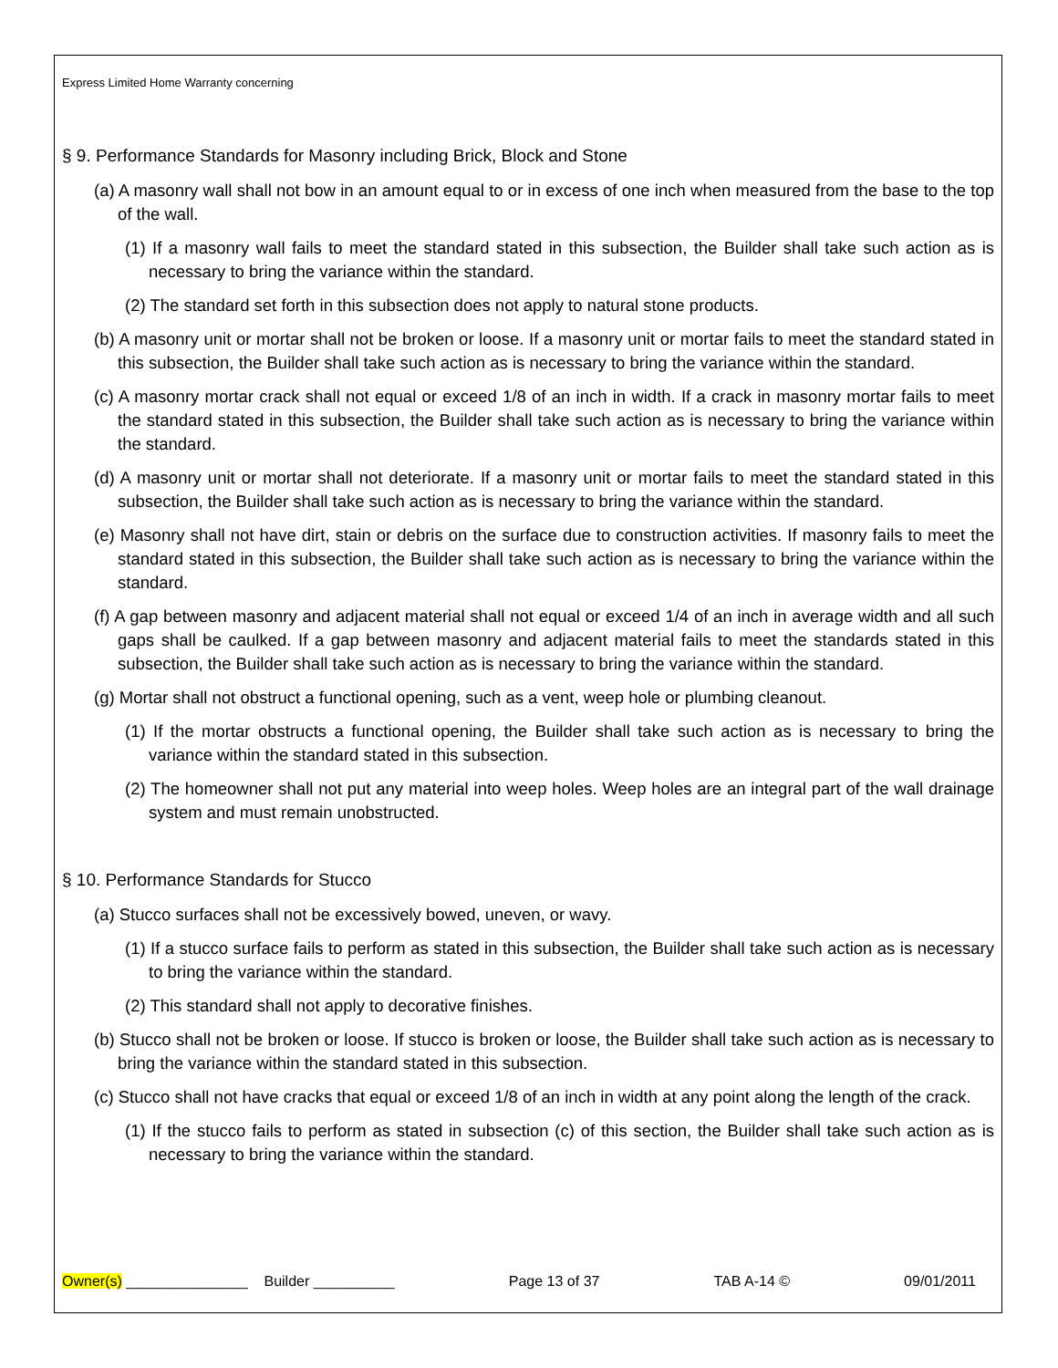Express Limited Home Warranty concerning
§ 9. Performance Standards for Masonry including Brick, Block and Stone
(a) A masonry wall shall not bow in an amount equal to or in excess of one inch when measured from the base to the top of the wall.
(1) If a masonry wall fails to meet the standard stated in this subsection, the Builder shall take such action as is necessary to bring the variance within the standard.
(2) The standard set forth in this subsection does not apply to natural stone products.
(b) A masonry unit or mortar shall not be broken or loose. If a masonry unit or mortar fails to meet the standard stated in this subsection, the Builder shall take such action as is necessary to bring the variance within the standard.
(c) A masonry mortar crack shall not equal or exceed 1/8 of an inch in width. If a crack in masonry mortar fails to meet the standard stated in this subsection, the Builder shall take such action as is necessary to bring the variance within the standard.
(d) A masonry unit or mortar shall not deteriorate. If a masonry unit or mortar fails to meet the standard stated in this subsection, the Builder shall take such action as is necessary to bring the variance within the standard.
(e) Masonry shall not have dirt, stain or debris on the surface due to construction activities. If masonry fails to meet the standard stated in this subsection, the Builder shall take such action as is necessary to bring the variance within the standard.
(f) A gap between masonry and adjacent material shall not equal or exceed 1/4 of an inch in average width and all such gaps shall be caulked. If a gap between masonry and adjacent material fails to meet the standards stated in this subsection, the Builder shall take such action as is necessary to bring the variance within the standard.
(g) Mortar shall not obstruct a functional opening, such as a vent, weep hole or plumbing cleanout.
(1) If the mortar obstructs a functional opening, the Builder shall take such action as is necessary to bring the variance within the standard stated in this subsection.
(2) The homeowner shall not put any material into weep holes. Weep holes are an integral part of the wall drainage system and must remain unobstructed.
§ 10. Performance Standards for Stucco
(a) Stucco surfaces shall not be excessively bowed, uneven, or wavy.
(1) If a stucco surface fails to perform as stated in this subsection, the Builder shall take such action as is necessary to bring the variance within the standard.
(2) This standard shall not apply to decorative finishes.
(b) Stucco shall not be broken or loose. If stucco is broken or loose, the Builder shall take such action as is necessary to bring the variance within the standard stated in this subsection.
(c) Stucco shall not have cracks that equal or exceed 1/8 of an inch in width at any point along the length of the crack.
(1) If the stucco fails to perform as stated in subsection (c) of this section, the Builder shall take such action as is necessary to bring the variance within the standard.
Owner(s) _______________ Builder __________ Page 13 of 37 TAB A-14 © 09/01/2011